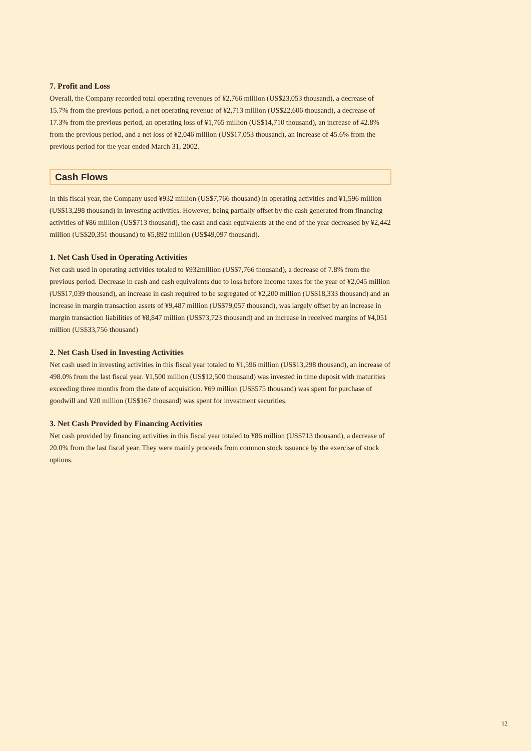7. Profit and Loss
Overall, the Company recorded total operating revenues of ¥2,766 million (US$23,053 thousand), a decrease of 15.7% from the previous period, a net operating revenue of ¥2,713 million (US$22,606 thousand), a decrease of 17.3% from the previous period, an operating loss of ¥1,765 million (US$14,710 thousand), an increase of 42.8% from the previous period, and a net loss of ¥2,046 million (US$17,053 thousand), an increase of 45.6% from the previous period for the year ended March 31, 2002.
Cash Flows
In this fiscal year, the Company used ¥932 million (US$7,766 thousand) in operating activities and ¥1,596 million (US$13,298 thousand) in investing activities. However, being partially offset by the cash generated from financing activities of ¥86 million (US$713 thousand), the cash and cash equivalents at the end of the year decreased by ¥2,442 million (US$20,351 thousand) to ¥5,892 million (US$49,097 thousand).
1. Net Cash Used in Operating Activities
Net cash used in operating activities totaled to ¥932million (US$7,766 thousand), a decrease of 7.8% from the previous period. Decrease in cash and cash equivalents due to loss before income taxes for the year of ¥2,045 million (US$17,039 thousand), an increase in cash required to be segregated of ¥2,200 million (US$18,333 thousand) and an increase in margin transaction assets of ¥9,487 million (US$79,057 thousand), was largely offset by an increase in margin transaction liabilities of ¥8,847 million (US$73,723 thousand) and an increase in received margins of ¥4,051 million (US$33,756 thousand)
2. Net Cash Used in Investing Activities
Net cash used in investing activities in this fiscal year totaled to ¥1,596 million (US$13,298 thousand), an increase of 498.0% from the last fiscal year. ¥1,500 million (US$12,500 thousand) was invested in time deposit with maturities exceeding three months from the date of acquisition. ¥69 million (US$575 thousand) was spent for purchase of goodwill and ¥20 million (US$167 thousand) was spent for investment securities.
3. Net Cash Provided by Financing Activities
Net cash provided by financing activities in this fiscal year totaled to ¥86 million (US$713 thousand), a decrease of 20.0% from the last fiscal year. They were mainly proceeds from common stock issuance by the exercise of stock options.
12